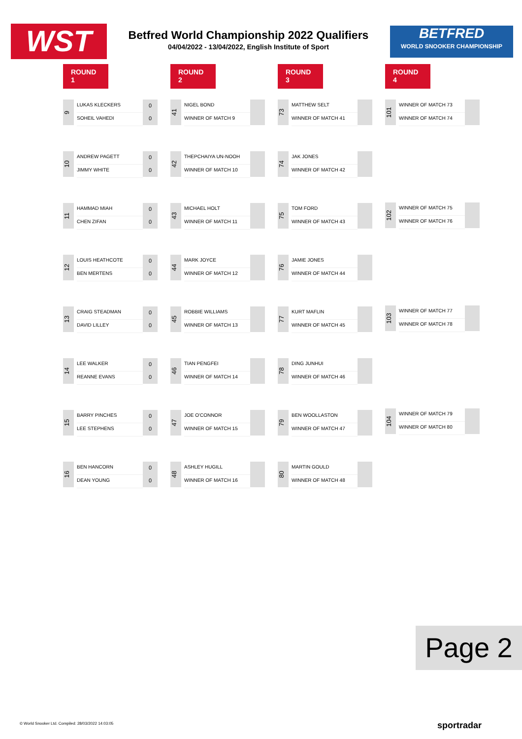WST
Betfred World Championship 2022 Qualifiers
04/04/2022 - 13/04/2022, English Institute of Sport
BETFRED
WORLD SNOOKER CHAMPIONSHIP
ROUND 1
9
LUKAS KLECKERS
SOHEIL VAHEDI
0
0
10
ANDREW PAGETT
JIMMY WHITE
0
0
11
HAMMAD MIAH
CHEN ZIFAN
0
0
12
LOUIS HEATHCOTE
BEN MERTENS
0
0
13
CRAIG STEADMAN
DAVID LILLEY
0
0
14
LEE WALKER
REANNE EVANS
0
0
15
BARRY PINCHES
LEE STEPHENS
0
0
16
BEN HANCORN
DEAN YOUNG
0
0
ROUND 2
41
NIGEL BOND
WINNER OF MATCH 9
42
THEPCHAIYA UN-NOOH
WINNER OF MATCH 10
43
MICHAEL HOLT
WINNER OF MATCH 11
44
MARK JOYCE
WINNER OF MATCH 12
45
ROBBIE WILLIAMS
WINNER OF MATCH 13
46
TIAN PENGFEI
WINNER OF MATCH 14
47
JOE O'CONNOR
WINNER OF MATCH 15
48
ASHLEY HUGILL
WINNER OF MATCH 16
ROUND 3
73
MATTHEW SELT
WINNER OF MATCH 41
74
JAK JONES
WINNER OF MATCH 42
75
TOM FORD
WINNER OF MATCH 43
76
JAMIE JONES
WINNER OF MATCH 44
77
KURT MAFLIN
WINNER OF MATCH 45
78
DING JUNHUI
WINNER OF MATCH 46
79
BEN WOOLLASTON
WINNER OF MATCH 47
80
MARTIN GOULD
WINNER OF MATCH 48
ROUND 4
101
WINNER OF MATCH 73
WINNER OF MATCH 74
102
WINNER OF MATCH 75
WINNER OF MATCH 76
103
WINNER OF MATCH 77
WINNER OF MATCH 78
104
WINNER OF MATCH 79
WINNER OF MATCH 80
Page 2
© World Snooker Ltd. Compiled: 28/03/2022 14:03:05
sportradar